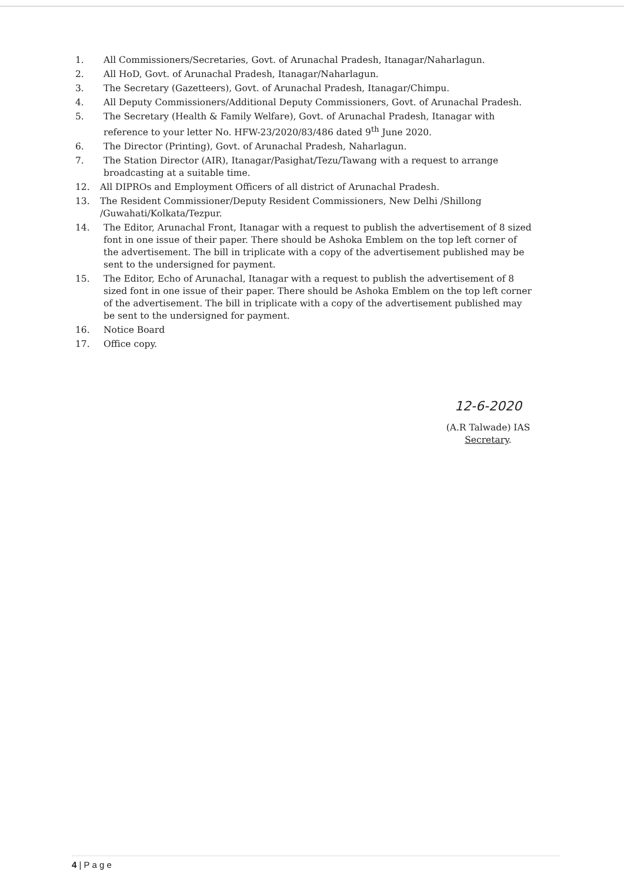1. All Commissioners/Secretaries, Govt. of Arunachal Pradesh, Itanagar/Naharlagun.
2. All HoD, Govt. of Arunachal Pradesh, Itanagar/Naharlagun.
3. The Secretary (Gazetteers), Govt. of Arunachal Pradesh, Itanagar/Chimpu.
4. All Deputy Commissioners/Additional Deputy Commissioners, Govt. of Arunachal Pradesh.
5. The Secretary (Health & Family Welfare), Govt. of Arunachal Pradesh, Itanagar with reference to your letter No. HFW-23/2020/83/486 dated 9<sup>th</sup> June 2020.
6. The Director (Printing), Govt. of Arunachal Pradesh, Naharlagun.
7. The Station Director (AIR), Itanagar/Pasighat/Tezu/Tawang with a request to arrange broadcasting at a suitable time.
12. All DIPROs and Employment Officers of all district of Arunachal Pradesh.
13. The Resident Commissioner/Deputy Resident Commissioners, New Delhi /Shillong /Guwahati/Kolkata/Tezpur.
14. The Editor, Arunachal Front, Itanagar with a request to publish the advertisement of 8 sized font in one issue of their paper. There should be Ashoka Emblem on the top left corner of the advertisement. The bill in triplicate with a copy of the advertisement published may be sent to the undersigned for payment.
15. The Editor, Echo of Arunachal, Itanagar with a request to publish the advertisement of 8 sized font in one issue of their paper. There should be Ashoka Emblem on the top left corner of the advertisement. The bill in triplicate with a copy of the advertisement published may be sent to the undersigned for payment.
16. Notice Board
17. Office copy.
12-6-2020
(A.R Talwade) IAS
Secretary.
4 | P a g e